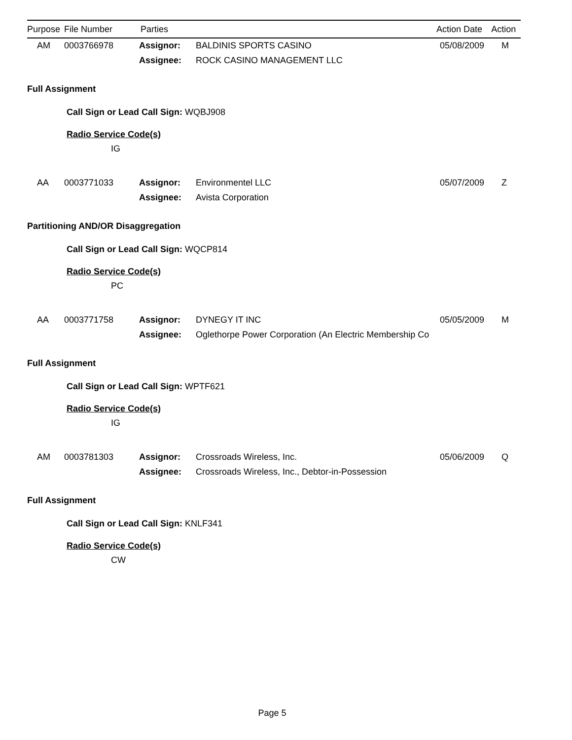| Purpose | File Number | Parties | Action Date | Action |
| --- | --- | --- | --- | --- |
| AM | 0003766978 | Assignor: | BALDINIS SPORTS CASINO | 05/08/2009 | M |
| | | Assignee: | ROCK CASINO MANAGEMENT LLC | | |
Full Assignment
Call Sign or Lead Call Sign: WQBJ908
Radio Service Code(s)
IG
| AA | 0003771033 | Assignor: | Environmentel LLC | 05/07/2009 | Z |
| | | Assignee: | Avista Corporation | | |
Partitioning AND/OR Disaggregation
Call Sign or Lead Call Sign: WQCP814
Radio Service Code(s)
PC
| AA | 0003771758 | Assignor: | DYNEGY IT INC | 05/05/2009 | M |
| | | Assignee: | Oglethorpe Power Corporation (An Electric Membership Co | | |
Full Assignment
Call Sign or Lead Call Sign: WPTF621
Radio Service Code(s)
IG
| AM | 0003781303 | Assignor: | Crossroads Wireless, Inc. | 05/06/2009 | Q |
| | | Assignee: | Crossroads Wireless, Inc., Debtor-in-Possession | | |
Full Assignment
Call Sign or Lead Call Sign: KNLF341
Radio Service Code(s)
CW
Page 5